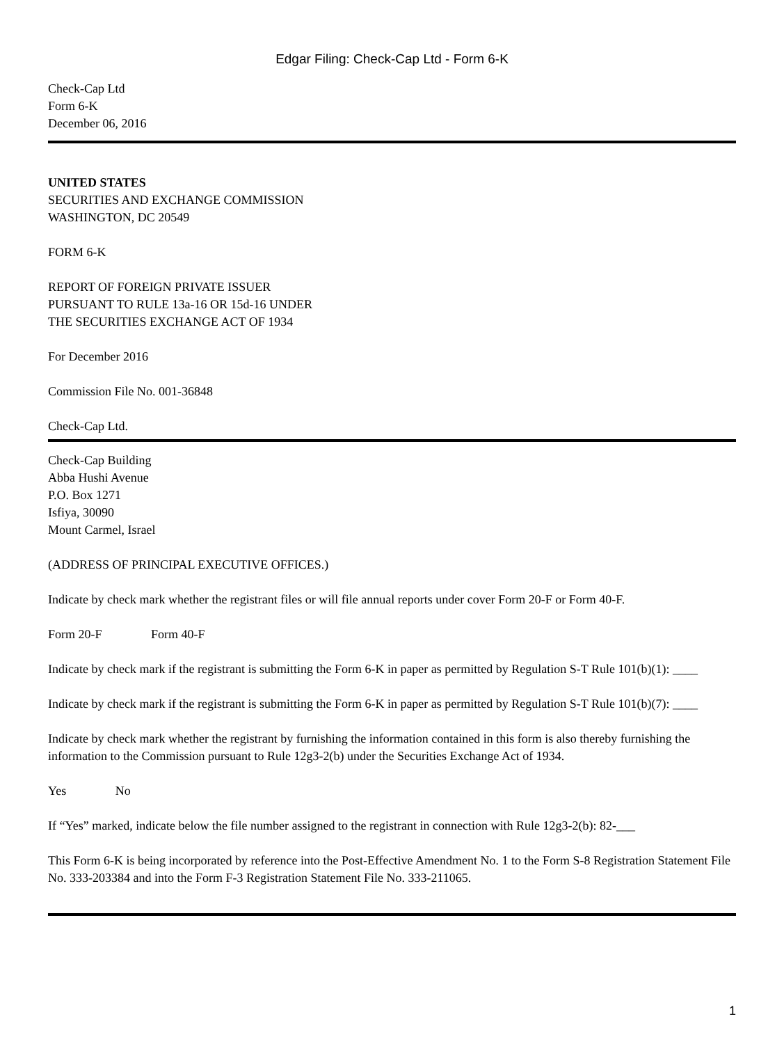Edgar Filing: Check-Cap Ltd - Form 6-K
Check-Cap Ltd
Form 6-K
December 06, 2016
UNITED STATES
SECURITIES AND EXCHANGE COMMISSION
WASHINGTON, DC 20549
FORM 6-K
REPORT OF FOREIGN PRIVATE ISSUER
PURSUANT TO RULE 13a-16 OR 15d-16 UNDER
THE SECURITIES EXCHANGE ACT OF 1934
For December 2016
Commission File No. 001-36848
Check-Cap Ltd.
Check-Cap Building
Abba Hushi Avenue
P.O. Box 1271
Isfiya, 30090
Mount Carmel, Israel
(ADDRESS OF PRINCIPAL EXECUTIVE OFFICES.)
Indicate by check mark whether the registrant files or will file annual reports under cover Form 20-F or Form 40-F.
Form 20-F Form 40-F
Indicate by check mark if the registrant is submitting the Form 6-K in paper as permitted by Regulation S-T Rule 101(b)(1): ____
Indicate by check mark if the registrant is submitting the Form 6-K in paper as permitted by Regulation S-T Rule 101(b)(7): ____
Indicate by check mark whether the registrant by furnishing the information contained in this form is also thereby furnishing the information to the Commission pursuant to Rule 12g3-2(b) under the Securities Exchange Act of 1934.
Yes No
If “Yes” marked, indicate below the file number assigned to the registrant in connection with Rule 12g3-2(b): 82-___
This Form 6-K is being incorporated by reference into the Post-Effective Amendment No. 1 to the Form S-8 Registration Statement File No. 333-203384 and into the Form F-3 Registration Statement File No. 333-211065.
1